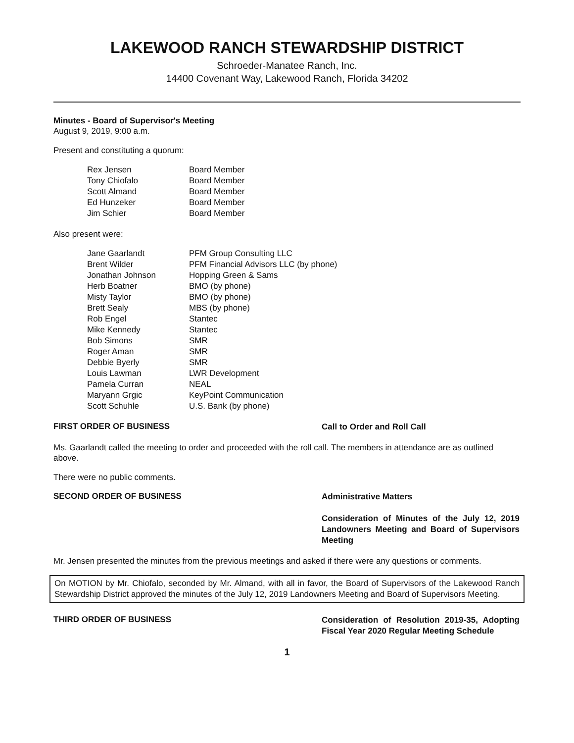LAKEWOOD RANCH STEWARDSHIP DISTRICT
Schroeder-Manatee Ranch, Inc.
14400 Covenant Way, Lakewood Ranch, Florida 34202
Minutes - Board of Supervisor's Meeting
August 9, 2019, 9:00 a.m.
Present and constituting a quorum:
| Rex Jensen | Board Member |
| Tony Chiofalo | Board Member |
| Scott Almand | Board Member |
| Ed Hunzeker | Board Member |
| Jim Schier | Board Member |
Also present were:
| Jane Gaarlandt | PFM Group Consulting LLC |
| Brent Wilder | PFM Financial Advisors LLC (by phone) |
| Jonathan Johnson | Hopping Green & Sams |
| Herb Boatner | BMO (by phone) |
| Misty Taylor | BMO (by phone) |
| Brett Sealy | MBS (by phone) |
| Rob Engel | Stantec |
| Mike Kennedy | Stantec |
| Bob Simons | SMR |
| Roger Aman | SMR |
| Debbie Byerly | SMR |
| Louis Lawman | LWR Development |
| Pamela Curran | NEAL |
| Maryann Grgic | KeyPoint Communication |
| Scott Schuhle | U.S. Bank (by phone) |
FIRST ORDER OF BUSINESS
Call to Order and Roll Call
Ms. Gaarlandt called the meeting to order and proceeded with the roll call. The members in attendance are as outlined above.
There were no public comments.
SECOND ORDER OF BUSINESS
Administrative Matters
Consideration of Minutes of the July 12, 2019 Landowners Meeting and Board of Supervisors Meeting
Mr. Jensen presented the minutes from the previous meetings and asked if there were any questions or comments.
On MOTION by Mr. Chiofalo, seconded by Mr. Almand, with all in favor, the Board of Supervisors of the Lakewood Ranch Stewardship District approved the minutes of the July 12, 2019 Landowners Meeting and Board of Supervisors Meeting.
THIRD ORDER OF BUSINESS
Consideration of Resolution 2019-35, Adopting Fiscal Year 2020 Regular Meeting Schedule
1